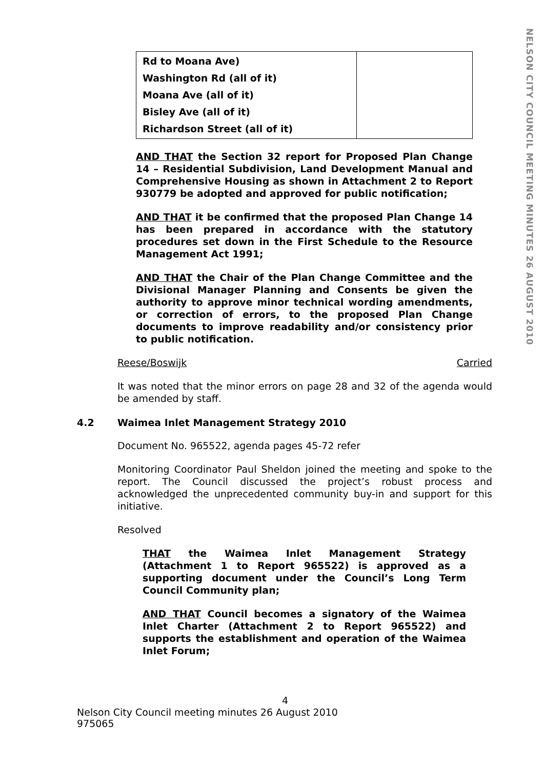NELSON CITY COUNCIL MEETING MINUTES 26 AUGUST 2010
| Rd to Moana Ave) Washington Rd (all of it) Moana Ave (all of it) Bisley Ave (all of it) Richardson Street (all of it) | |
AND THAT the Section 32 report for Proposed Plan Change 14 – Residential Subdivision, Land Development Manual and Comprehensive Housing as shown in Attachment 2 to Report 930779 be adopted and approved for public notification;
AND THAT it be confirmed that the proposed Plan Change 14 has been prepared in accordance with the statutory procedures set down in the First Schedule to the Resource Management Act 1991;
AND THAT the Chair of the Plan Change Committee and the Divisional Manager Planning and Consents be given the authority to approve minor technical wording amendments, or correction of errors, to the proposed Plan Change documents to improve readability and/or consistency prior to public notification.
Reese/Boswijk Carried
It was noted that the minor errors on page 28 and 32 of the agenda would be amended by staff.
4.2 Waimea Inlet Management Strategy 2010
Document No. 965522, agenda pages 45-72 refer
Monitoring Coordinator Paul Sheldon joined the meeting and spoke to the report. The Council discussed the project’s robust process and acknowledged the unprecedented community buy-in and support for this initiative.
Resolved
THAT the Waimea Inlet Management Strategy (Attachment 1 to Report 965522) is approved as a supporting document under the Council’s Long Term Council Community plan;
AND THAT Council becomes a signatory of the Waimea Inlet Charter (Attachment 2 to Report 965522) and supports the establishment and operation of the Waimea Inlet Forum;
4
Nelson City Council meeting minutes 26 August 2010
975065